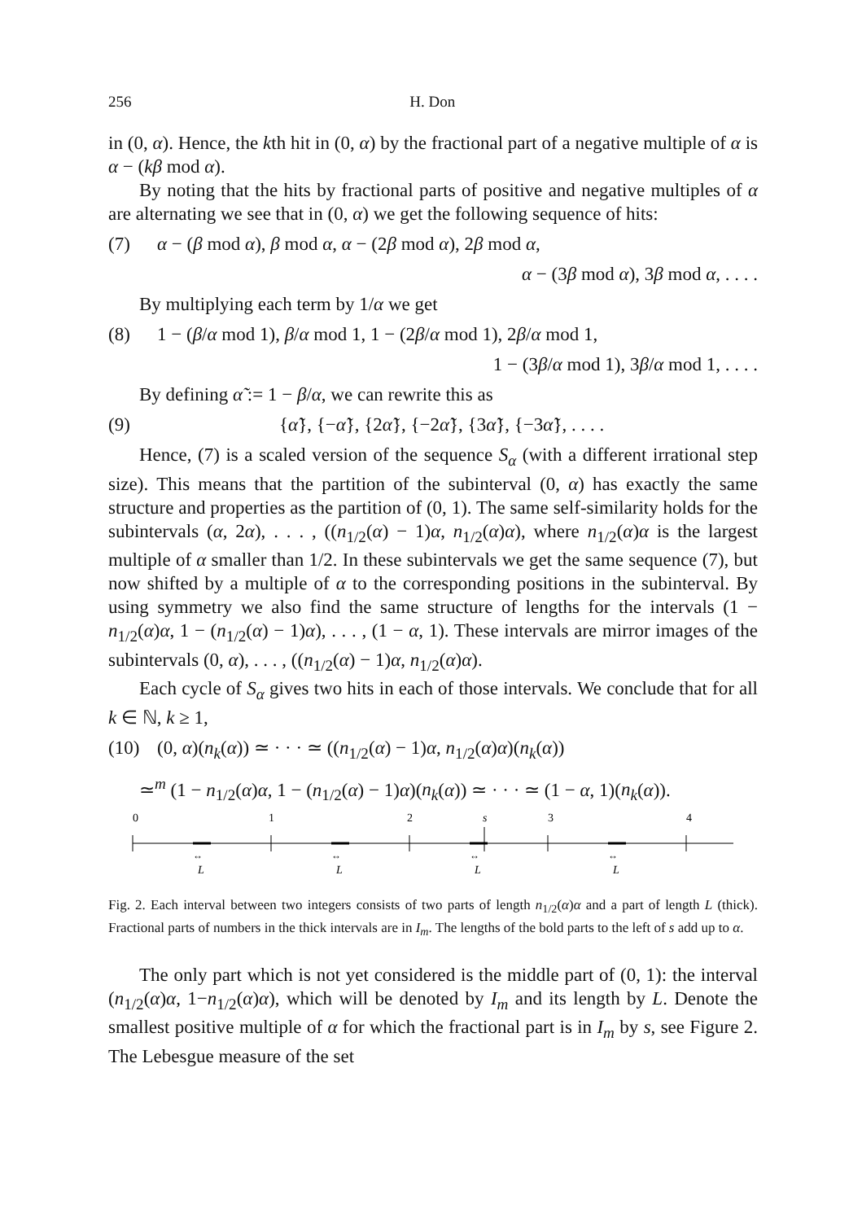256 H. Don
in (0, α). Hence, the kth hit in (0, α) by the fractional part of a negative multiple of α is α − (kβ mod α).
By noting that the hits by fractional parts of positive and negative multiples of α are alternating we see that in (0, α) we get the following sequence of hits:
(7) α − (β mod α), β mod α, α − (2β mod α), 2β mod α,
α − (3β mod α), 3β mod α, . . . .
By multiplying each term by 1/α we get
(8) 1 − (β/α mod 1), β/α mod 1, 1 − (2β/α mod 1), 2β/α mod 1,
1 − (3β/α mod 1), 3β/α mod 1, . . . .
By defining α̃ := 1 − β/α, we can rewrite this as
(9) {α̃}, {−α̃}, {2α̃}, {−2α̃}, {3α̃}, {−3α̃}, . . . .
Hence, (7) is a scaled version of the sequence S<sub>α</sub> (with a different irrational step size). This means that the partition of the subinterval (0, α) has exactly the same structure and properties as the partition of (0, 1). The same self-similarity holds for the subintervals (α, 2α), . . . , ((n<sub>1/2</sub>(α) − 1)α, n<sub>1/2</sub>(α)α), where n<sub>1/2</sub>(α)α is the largest multiple of α smaller than 1/2. In these subintervals we get the same sequence (7), but now shifted by a multiple of α to the corresponding positions in the subinterval. By using symmetry we also find the same structure of lengths for the intervals (1 − n<sub>1/2</sub>(α)α, 1 − (n<sub>1/2</sub>(α) − 1)α), . . . , (1 − α, 1). These intervals are mirror images of the subintervals (0, α), . . . , ((n<sub>1/2</sub>(α) − 1)α, n<sub>1/2</sub>(α)α).
Each cycle of S<sub>α</sub> gives two hits in each of those intervals. We conclude that for all k ∈ ℕ, k ≥ 1,
(10) (0, α)(n<sub>k</sub>(α)) ≃ · · · ≃ ((n<sub>1/2</sub>(α) − 1)α, n<sub>1/2</sub>(α)α)(n<sub>k</sub>(α))
≃<sup>m</sup> (1 − n<sub>1/2</sub>(α)α, 1 − (n<sub>1/2</sub>(α) − 1)α)(n<sub>k</sub>(α)) ≃ · · · ≃ (1 − α, 1)(n<sub>k</sub>(α)).
0
1
2
s
3
4
L
L
L
L
↔
↔
↔
↔
Fig. 2. Each interval between two integers consists of two parts of length n<sub>1/2</sub>(α)α and a part of length L (thick). Fractional parts of numbers in the thick intervals are in I<sub>m</sub>. The lengths of the bold parts to the left of s add up to α.
The only part which is not yet considered is the middle part of (0, 1): the interval (n<sub>1/2</sub>(α)α, 1−n<sub>1/2</sub>(α)α), which will be denoted by I<sub>m</sub> and its length by L. Denote the smallest positive multiple of α for which the fractional part is in I<sub>m</sub> by s, see Figure 2. The Lebesgue measure of the set